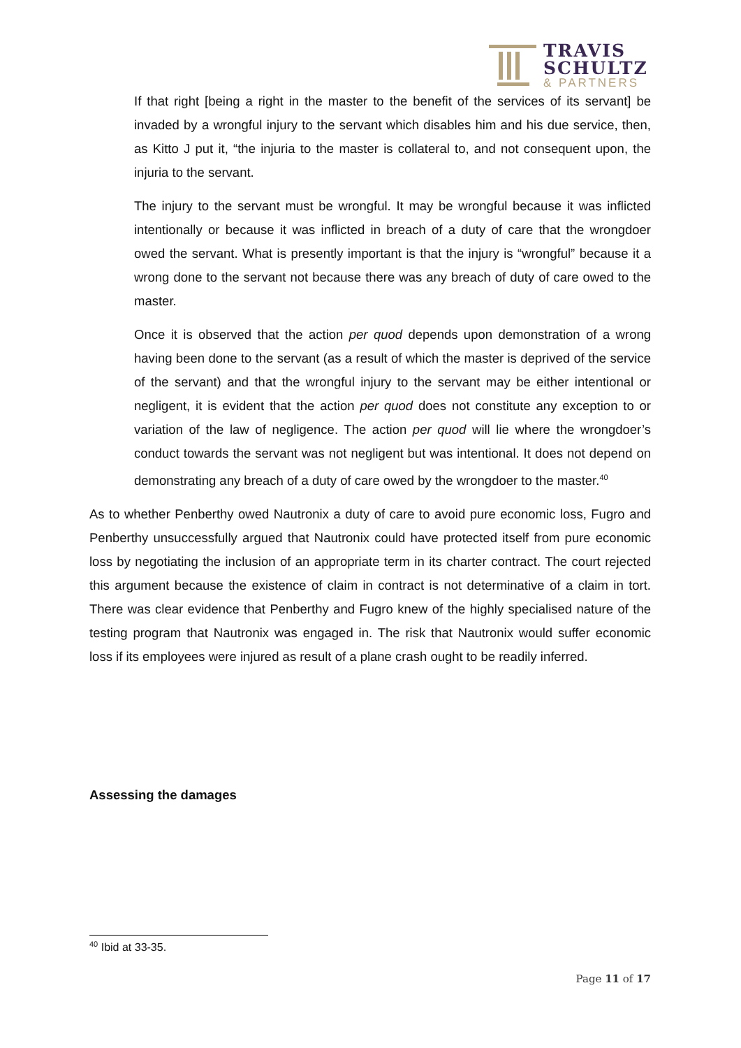TRAVIS
SCHULTZ
& PARTNERS
If that right [being a right in the master to the benefit of the services of its servant] be invaded by a wrongful injury to the servant which disables him and his due service, then, as Kitto J put it, “the injuria to the master is collateral to, and not consequent upon, the injuria to the servant.
The injury to the servant must be wrongful. It may be wrongful because it was inflicted intentionally or because it was inflicted in breach of a duty of care that the wrongdoer owed the servant. What is presently important is that the injury is “wrongful” because it a wrong done to the servant not because there was any breach of duty of care owed to the master.
Once it is observed that the action per quod depends upon demonstration of a wrong having been done to the servant (as a result of which the master is deprived of the service of the servant) and that the wrongful injury to the servant may be either intentional or negligent, it is evident that the action per quod does not constitute any exception to or variation of the law of negligence. The action per quod will lie where the wrongdoer’s conduct towards the servant was not negligent but was intentional. It does not depend on demonstrating any breach of a duty of care owed by the wrongdoer to the master.<sup>40</sup>
As to whether Penberthy owed Nautronix a duty of care to avoid pure economic loss, Fugro and Penberthy unsuccessfully argued that Nautronix could have protected itself from pure economic loss by negotiating the inclusion of an appropriate term in its charter contract. The court rejected this argument because the existence of claim in contract is not determinative of a claim in tort. There was clear evidence that Penberthy and Fugro knew of the highly specialised nature of the testing program that Nautronix was engaged in. The risk that Nautronix would suffer economic loss if its employees were injured as result of a plane crash ought to be readily inferred.
Assessing the damages
<sup>40</sup> Ibid at 33-35.
Page 11 of 17